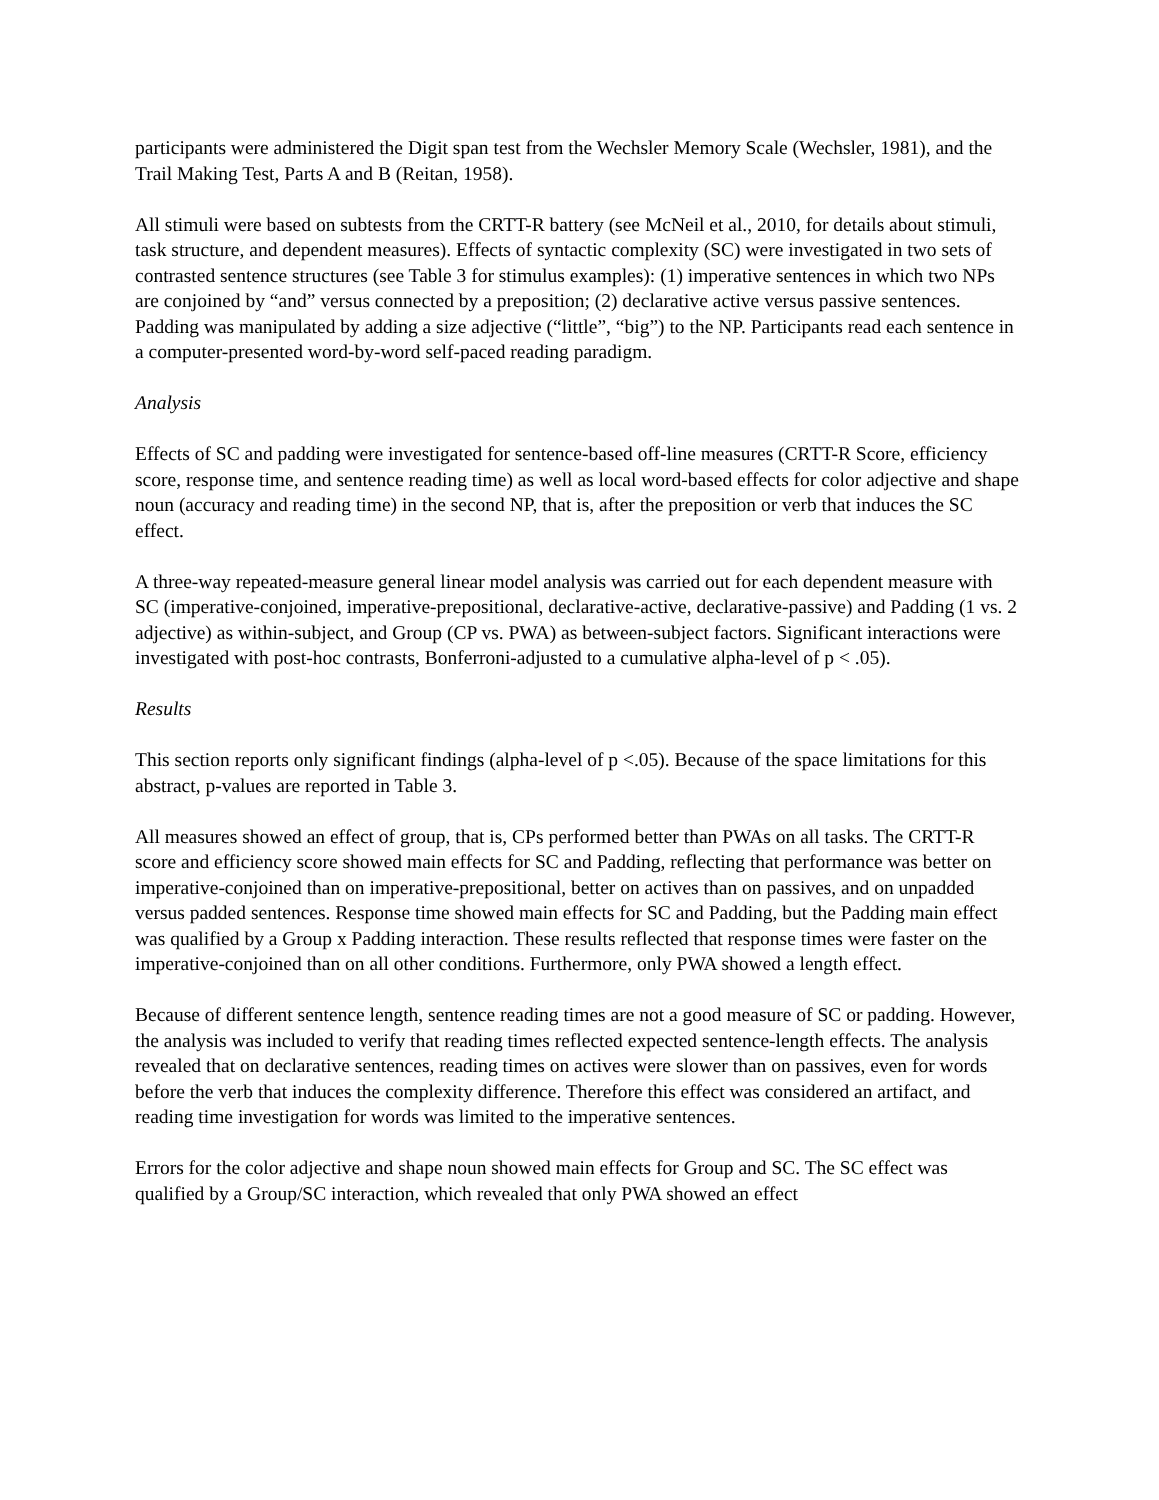participants were administered the Digit span test from the Wechsler Memory Scale (Wechsler, 1981), and the Trail Making Test, Parts A and B (Reitan, 1958).
All stimuli were based on subtests from the CRTT-R battery (see McNeil et al., 2010, for details about stimuli, task structure, and dependent measures). Effects of syntactic complexity (SC) were investigated in two sets of contrasted sentence structures (see Table 3 for stimulus examples): (1) imperative sentences in which two NPs are conjoined by “and” versus connected by a preposition; (2) declarative active versus passive sentences. Padding was manipulated by adding a size adjective (“little”, “big”) to the NP. Participants read each sentence in a computer-presented word-by-word self-paced reading paradigm.
Analysis
Effects of SC and padding were investigated for sentence-based off-line measures (CRTT-R Score, efficiency score, response time, and sentence reading time) as well as local word-based effects for color adjective and shape noun (accuracy and reading time) in the second NP, that is, after the preposition or verb that induces the SC effect.
A three-way repeated-measure general linear model analysis was carried out for each dependent measure with SC (imperative-conjoined, imperative-prepositional, declarative-active, declarative-passive) and Padding (1 vs. 2 adjective) as within-subject, and Group (CP vs. PWA) as between-subject factors. Significant interactions were investigated with post-hoc contrasts, Bonferroni-adjusted to a cumulative alpha-level of p < .05).
Results
This section reports only significant findings (alpha-level of p <.05). Because of the space limitations for this abstract, p-values are reported in Table 3.
All measures showed an effect of group, that is, CPs performed better than PWAs on all tasks. The CRTT-R score and efficiency score showed main effects for SC and Padding, reflecting that performance was better on imperative-conjoined than on imperative-prepositional, better on actives than on passives, and on unpadded versus padded sentences. Response time showed main effects for SC and Padding, but the Padding main effect was qualified by a Group x Padding interaction. These results reflected that response times were faster on the imperative-conjoined than on all other conditions. Furthermore, only PWA showed a length effect.
Because of different sentence length, sentence reading times are not a good measure of SC or padding. However, the analysis was included to verify that reading times reflected expected sentence-length effects. The analysis revealed that on declarative sentences, reading times on actives were slower than on passives, even for words before the verb that induces the complexity difference. Therefore this effect was considered an artifact, and reading time investigation for words was limited to the imperative sentences.
Errors for the color adjective and shape noun showed main effects for Group and SC. The SC effect was qualified by a Group/SC interaction, which revealed that only PWA showed an effect